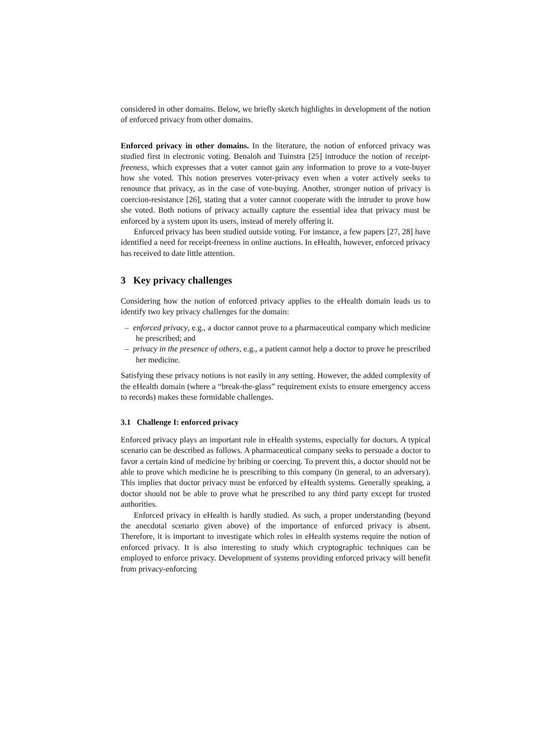considered in other domains. Below, we briefly sketch highlights in development of the notion of enforced privacy from other domains.
Enforced privacy in other domains. In the literature, the notion of enforced privacy was studied first in electronic voting. Benaloh and Tuinstra [25] introduce the notion of receipt-freeness, which expresses that a voter cannot gain any information to prove to a vote-buyer how she voted. This notion preserves voter-privacy even when a voter actively seeks to renounce that privacy, as in the case of vote-buying. Another, stronger notion of privacy is coercion-resistance [26], stating that a voter cannot cooperate with the intruder to prove how she voted. Both notions of privacy actually capture the essential idea that privacy must be enforced by a system upon its users, instead of merely offering it.
Enforced privacy has been studied outside voting. For instance, a few papers [27, 28] have identified a need for receipt-freeness in online auctions. In eHealth, however, enforced privacy has received to date little attention.
3 Key privacy challenges
Considering how the notion of enforced privacy applies to the eHealth domain leads us to identify two key privacy challenges for the domain:
– enforced privacy, e.g., a doctor cannot prove to a pharmaceutical company which medicine he prescribed; and
– privacy in the presence of others, e.g., a patient cannot help a doctor to prove he prescribed her medicine.
Satisfying these privacy notions is not easily in any setting. However, the added complexity of the eHealth domain (where a “break-the-glass” requirement exists to ensure emergency access to records) makes these formidable challenges.
3.1 Challenge I: enforced privacy
Enforced privacy plays an important role in eHealth systems, especially for doctors. A typical scenario can be described as follows. A pharmaceutical company seeks to persuade a doctor to favor a certain kind of medicine by bribing or coercing. To prevent this, a doctor should not be able to prove which medicine he is prescribing to this company (in general, to an adversary). This implies that doctor privacy must be enforced by eHealth systems. Generally speaking, a doctor should not be able to prove what he prescribed to any third party except for trusted authorities.
Enforced privacy in eHealth is hardly studied. As such, a proper understanding (beyond the anecdotal scenario given above) of the importance of enforced privacy is absent. Therefore, it is important to investigate which roles in eHealth systems require the notion of enforced privacy. It is also interesting to study which cryptographic techniques can be employed to enforce privacy. Development of systems providing enforced privacy will benefit from privacy-enforcing